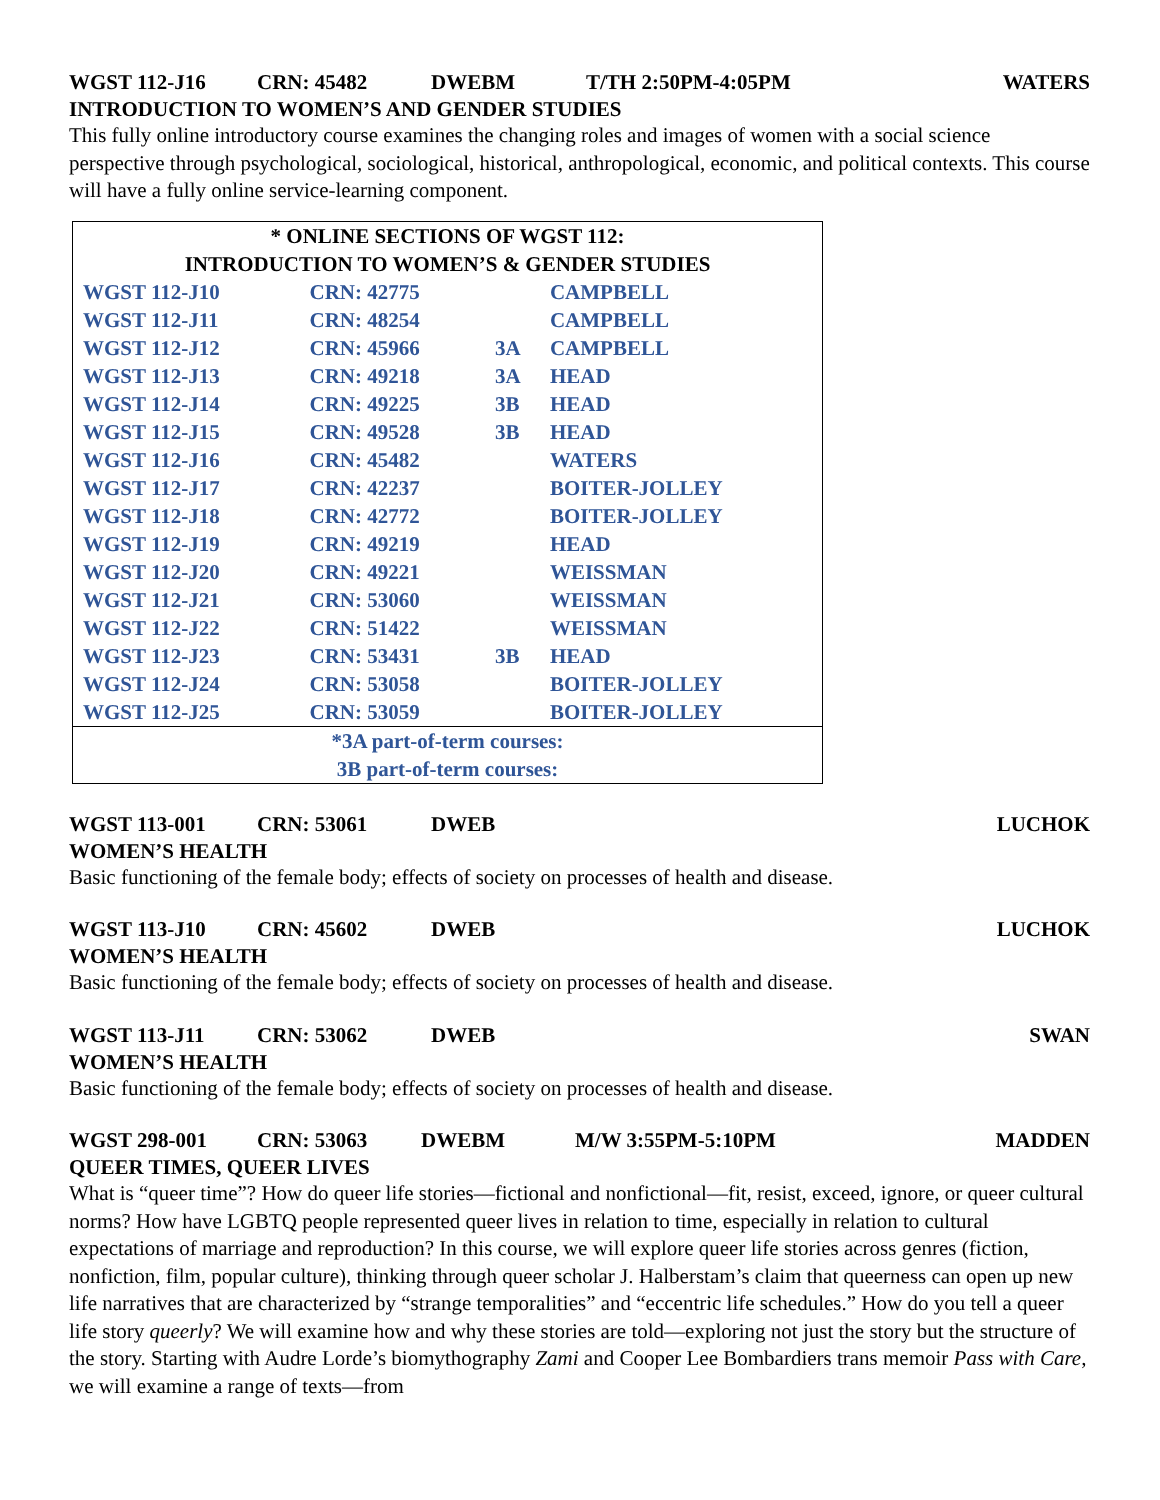WGST 112-J16 CRN: 45482 DWEBM T/TH 2:50PM-4:05PM WATERS
INTRODUCTION TO WOMEN’S AND GENDER STUDIES
This fully online introductory course examines the changing roles and images of women with a social science perspective through psychological, sociological, historical, anthropological, economic, and political contexts. This course will have a fully online service-learning component.
| * ONLINE SECTIONS OF WGST 112: INTRODUCTION TO WOMEN’S & GENDER STUDIES | | | |
| --- | --- | --- | --- |
| WGST 112-J10 | CRN: 42775 | | CAMPBELL |
| WGST 112-J11 | CRN: 48254 | | CAMPBELL |
| WGST 112-J12 | CRN: 45966 | 3A | CAMPBELL |
| WGST 112-J13 | CRN: 49218 | 3A | HEAD |
| WGST 112-J14 | CRN: 49225 | 3B | HEAD |
| WGST 112-J15 | CRN: 49528 | 3B | HEAD |
| WGST 112-J16 | CRN: 45482 | | WATERS |
| WGST 112-J17 | CRN: 42237 | | BOITER-JOLLEY |
| WGST 112-J18 | CRN: 42772 | | BOITER-JOLLEY |
| WGST 112-J19 | CRN: 49219 | | HEAD |
| WGST 112-J20 | CRN: 49221 | | WEISSMAN |
| WGST 112-J21 | CRN: 53060 | | WEISSMAN |
| WGST 112-J22 | CRN: 51422 | | WEISSMAN |
| WGST 112-J23 | CRN: 53431 | 3B | HEAD |
| WGST 112-J24 | CRN: 53058 | | BOITER-JOLLEY |
| WGST 112-J25 | CRN: 53059 | | BOITER-JOLLEY |
| *3A part-of-term courses: 3B part-of-term courses: | | | |
WGST 113-001 CRN: 53061 DWEB LUCHOK
WOMEN’S HEALTH
Basic functioning of the female body; effects of society on processes of health and disease.
WGST 113-J10 CRN: 45602 DWEB LUCHOK
WOMEN’S HEALTH
Basic functioning of the female body; effects of society on processes of health and disease.
WGST 113-J11 CRN: 53062 DWEB SWAN
WOMEN’S HEALTH
Basic functioning of the female body; effects of society on processes of health and disease.
WGST 298-001 CRN: 53063 DWEBM M/W 3:55PM-5:10PM MADDEN
QUEER TIMES, QUEER LIVES
What is “queer time”? How do queer life stories—fictional and nonfictional—fit, resist, exceed, ignore, or queer cultural norms? How have LGBTQ people represented queer lives in relation to time, especially in relation to cultural expectations of marriage and reproduction? In this course, we will explore queer life stories across genres (fiction, nonfiction, film, popular culture), thinking through queer scholar J. Halberstam’s claim that queerness can open up new life narratives that are characterized by “strange temporalities” and “eccentric life schedules.” How do you tell a queer life story queerly? We will examine how and why these stories are told—exploring not just the story but the structure of the story. Starting with Audre Lorde’s biomythography Zami and Cooper Lee Bombardiers trans memoir Pass with Care, we will examine a range of texts—from